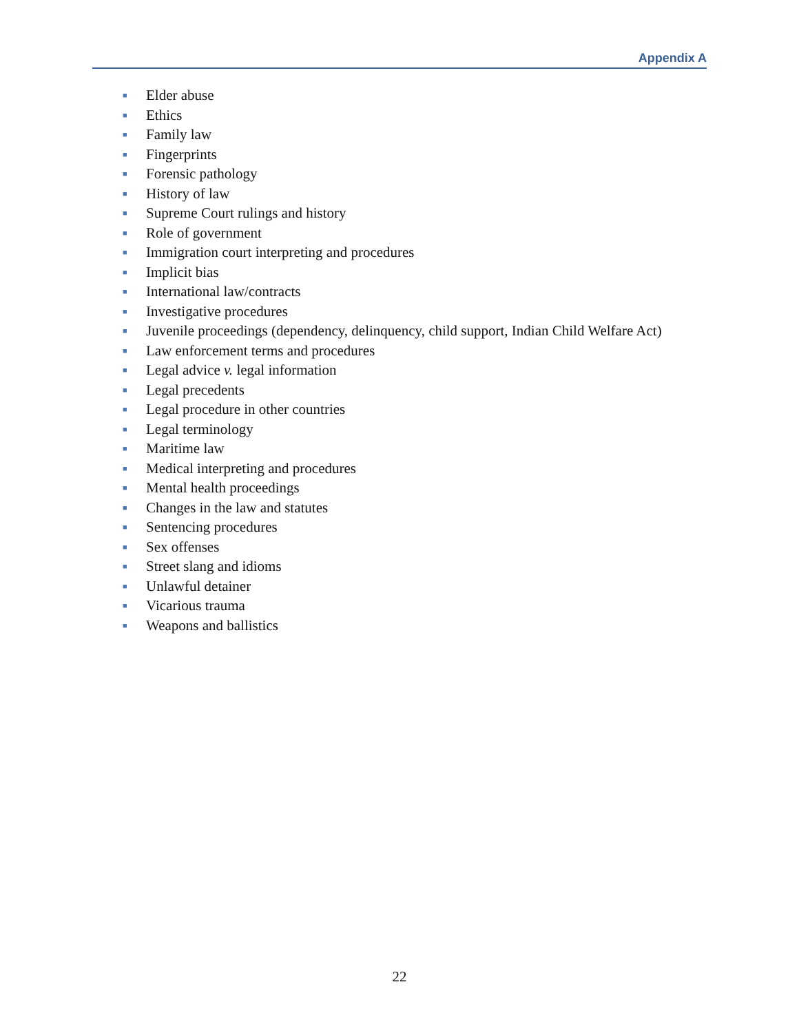Appendix A
■ Elder abuse
■ Ethics
■ Family law
■ Fingerprints
■ Forensic pathology
■ History of law
■ Supreme Court rulings and history
■ Role of government
■ Immigration court interpreting and procedures
■ Implicit bias
■ International law/contracts
■ Investigative procedures
■ Juvenile proceedings (dependency, delinquency, child support, Indian Child Welfare Act)
■ Law enforcement terms and procedures
■ Legal advice v. legal information
■ Legal precedents
■ Legal procedure in other countries
■ Legal terminology
■ Maritime law
■ Medical interpreting and procedures
■ Mental health proceedings
■ Changes in the law and statutes
■ Sentencing procedures
■ Sex offenses
■ Street slang and idioms
■ Unlawful detainer
■ Vicarious trauma
■ Weapons and ballistics
22